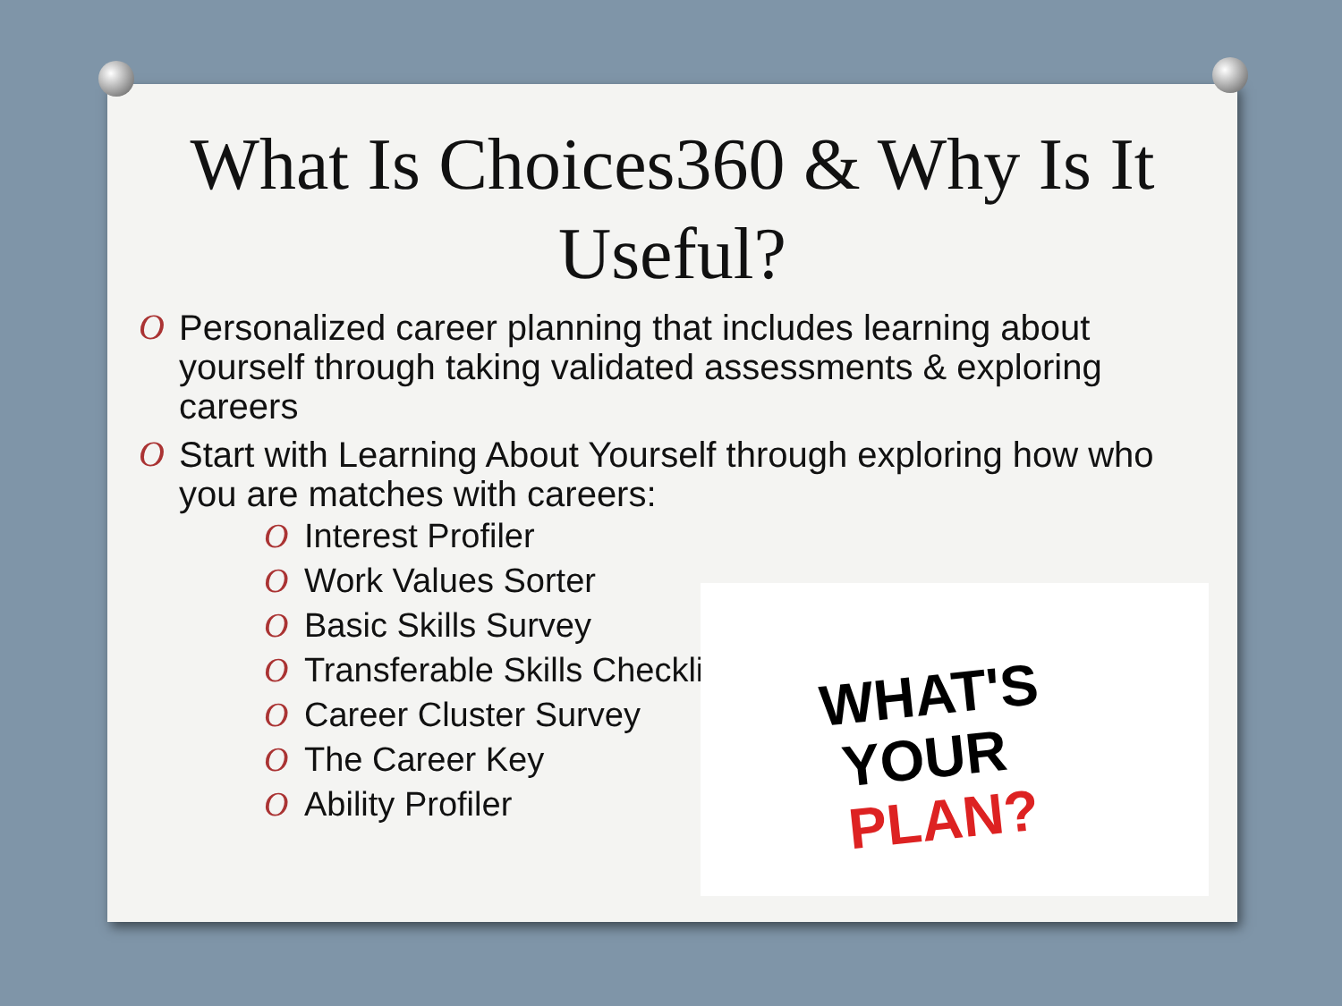What Is Choices360 & Why Is It Useful?
O Personalized career planning that includes learning about yourself through taking validated assessments & exploring careers
O Start with Learning About Yourself through exploring how who you are matches with careers:
O Interest Profiler
O Work Values Sorter
O Basic Skills Survey
O Transferable Skills Checklist
O Career Cluster Survey
O The Career Key
O Ability Profiler
WHAT'S
YOUR
PLAN?